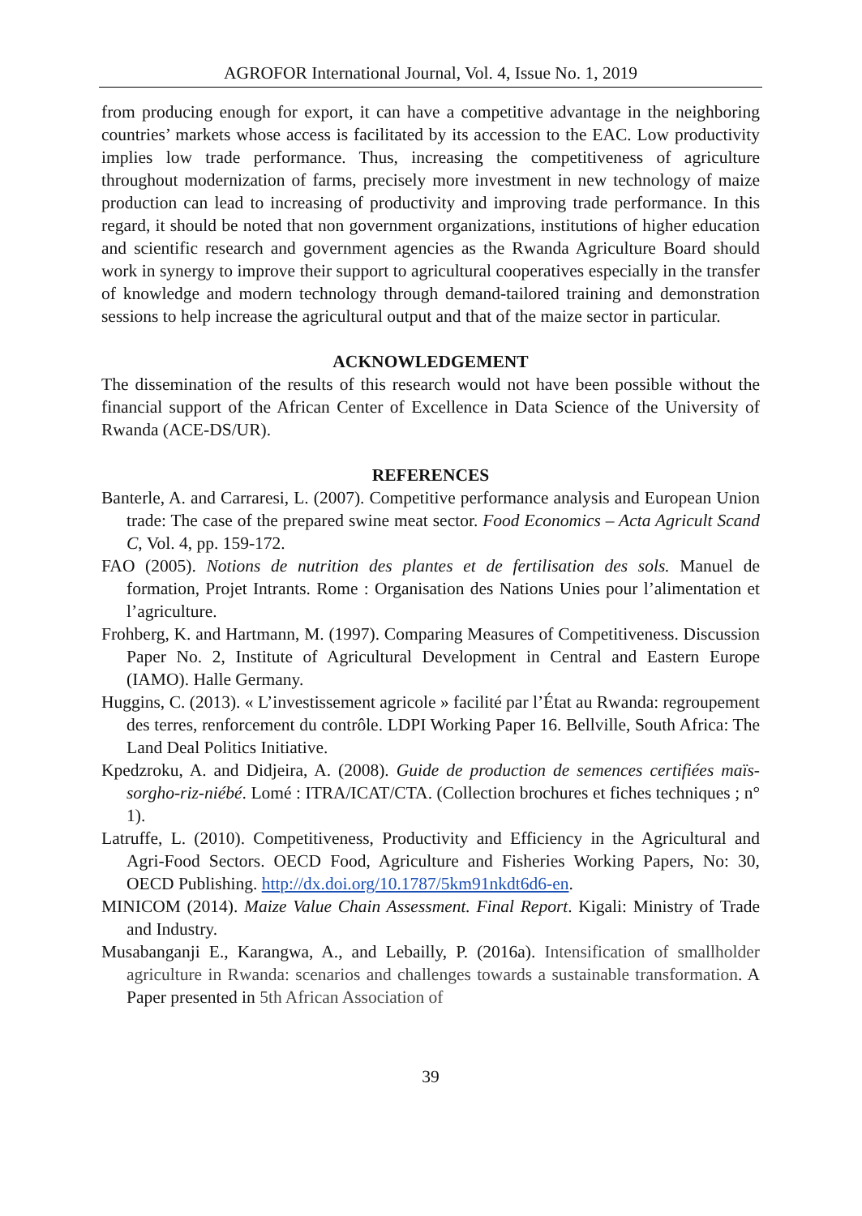AGROFOR International Journal, Vol. 4, Issue No. 1, 2019
from producing enough for export, it can have a competitive advantage in the neighboring countries’ markets whose access is facilitated by its accession to the EAC. Low productivity implies low trade performance. Thus, increasing the competitiveness of agriculture throughout modernization of farms, precisely more investment in new technology of maize production can lead to increasing of productivity and improving trade performance. In this regard, it should be noted that non government organizations, institutions of higher education and scientific research and government agencies as the Rwanda Agriculture Board should work in synergy to improve their support to agricultural cooperatives especially in the transfer of knowledge and modern technology through demand-tailored training and demonstration sessions to help increase the agricultural output and that of the maize sector in particular.
ACKNOWLEDGEMENT
The dissemination of the results of this research would not have been possible without the financial support of the African Center of Excellence in Data Science of the University of Rwanda (ACE-DS/UR).
REFERENCES
Banterle, A. and Carraresi, L. (2007). Competitive performance analysis and European Union trade: The case of the prepared swine meat sector. Food Economics – Acta Agricult Scand C, Vol. 4, pp. 159-172.
FAO (2005). Notions de nutrition des plantes et de fertilisation des sols. Manuel de formation, Projet Intrants. Rome : Organisation des Nations Unies pour l’alimentation et l’agriculture.
Frohberg, K. and Hartmann, M. (1997). Comparing Measures of Competitiveness. Discussion Paper No. 2, Institute of Agricultural Development in Central and Eastern Europe (IAMO). Halle Germany.
Huggins, C. (2013). « L’investissement agricole » facilité par l’État au Rwanda: regroupement des terres, renforcement du contrôle. LDPI Working Paper 16. Bellville, South Africa: The Land Deal Politics Initiative.
Kpedzroku, A. and Didjeira, A. (2008). Guide de production de semences certifiées maïs- sorgho-riz-niébé. Lomé : ITRA/ICAT/CTA. (Collection brochures et fiches techniques ; n° 1).
Latruffe, L. (2010). Competitiveness, Productivity and Efficiency in the Agricultural and Agri-Food Sectors. OECD Food, Agriculture and Fisheries Working Papers, No: 30, OECD Publishing. http://dx.doi.org/10.1787/5km91nkdt6d6-en.
MINICOM (2014). Maize Value Chain Assessment. Final Report. Kigali: Ministry of Trade and Industry.
Musabanganji E., Karangwa, A., and Lebailly, P. (2016a). Intensification of smallholder agriculture in Rwanda: scenarios and challenges towards a sustainable transformation. A Paper presented in 5th African Association of
39